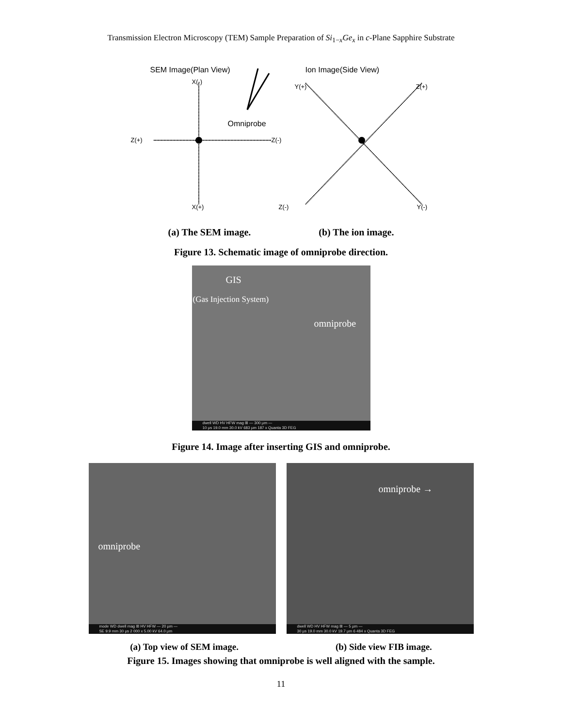Transmission Electron Microscopy (TEM) Sample Preparation of Si<sub>1−x</sub>Ge<sub>x</sub> in c-Plane Sapphire Substrate
SEM Image(Plan View) Ion Image(Side View)
X(-)
Y(+) Z(+)
Omniprobe
Z(+) Z(-)
X(+) Z(-) Y(-)
(a) The SEM image. (b) The ion image.
Figure 13. Schematic image of omniprobe direction.
GIS
(Gas Injection System)
omniprobe
dwell WD HV HFW mag ⊞ — 300 µm —
10 µs 19.0 mm 30.0 kV 683 µm 187 x Quanta 3D FEG
Figure 14. Image after inserting GIS and omniprobe.
omniprobe
mode WD dwell mag ⊞ HV HFW — 20 µm —
SE 9.9 mm 30 µs 2 000 x 5.00 kV 64.0 µm
omniprobe →
dwell WD HV HFW mag ⊞ — 5 µm —
30 µs 19.0 mm 30.0 kV 19.7 µm 6 484 x Quanta 3D FEG
(a) Top view of SEM image. (b) Side view FIB image.
Figure 15. Images showing that omniprobe is well aligned with the sample.
11